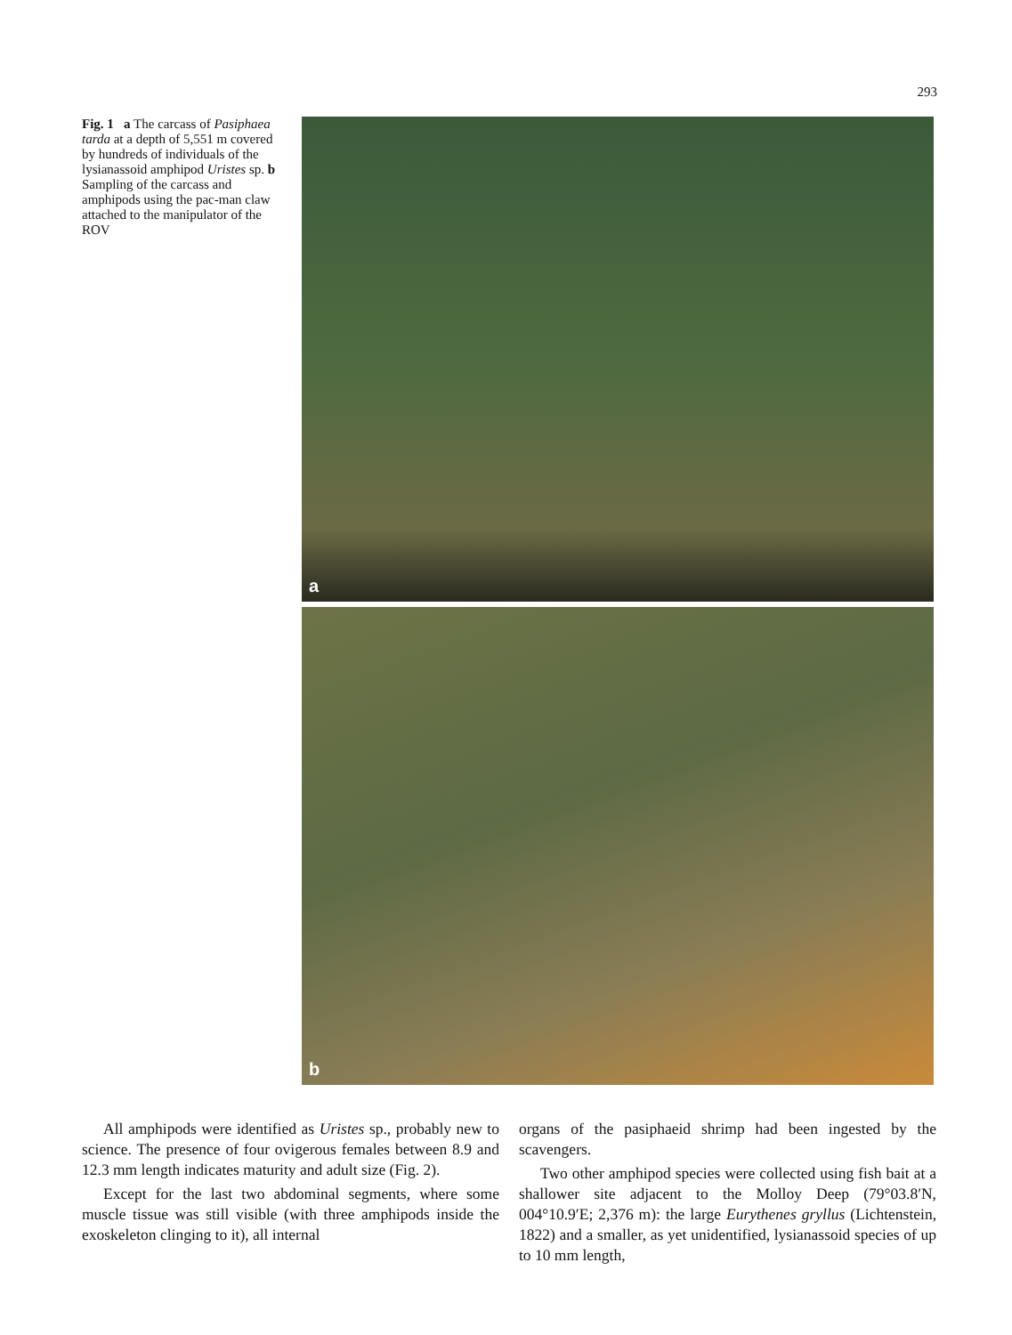293
Fig. 1 a The carcass of Pasiphaea tarda at a depth of 5,551 m covered by hundreds of individuals of the lysianassoid amphipod Uristes sp. b Sampling of the carcass and amphipods using the pac-man claw attached to the manipulator of the ROV
a
b
All amphipods were identified as Uristes sp., probably new to science. The presence of four ovigerous females between 8.9 and 12.3 mm length indicates maturity and adult size (Fig. 2).
Except for the last two abdominal segments, where some muscle tissue was still visible (with three amphipods inside the exoskeleton clinging to it), all internal
organs of the pasiphaeid shrimp had been ingested by the scavengers.
Two other amphipod species were collected using fish bait at a shallower site adjacent to the Molloy Deep (79°03.8′N, 004°10.9′E; 2,376 m): the large Eurythenes gryllus (Lichtenstein, 1822) and a smaller, as yet unidentified, lysianassoid species of up to 10 mm length,